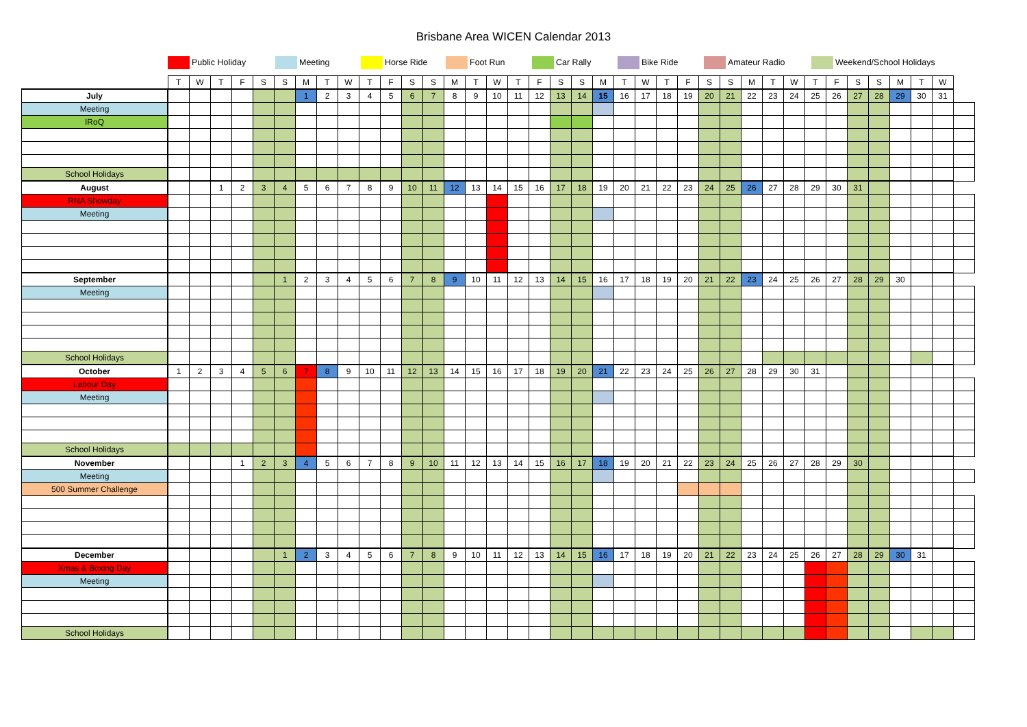Brisbane Area WICEN Calendar 2013
Public Holiday Meeting Horse Ride Foot Run Car Rally Bike Ride Amateur Radio Weekend/School Holidays
| | T | W | T | F | S | S | M | T | W | T | F | S | S | M | T | W | T | F | S | S | M | T | W | T | F | S | S | M | T | W | T | F | S | S | M | T | W | |
| July | | | | | | | 1 | 2 | 3 | 4 | 5 | 6 | 7 | 8 | 9 | 10 | 11 | 12 | 13 | 14 | 15 | 16 | 17 | 18 | 19 | 20 | 21 | 22 | 23 | 24 | 25 | 26 | 27 | 28 | 29 | 30 | 31 | |
| Meeting | | | | | | | | | | | | | | | | | | | | | | | | | | | | | | | | | | | | | | |
| IRoQ | | | | | | | | | | | | | | | | | | | | | | | | | | | | | | | | | | | | | | |
| School Holidays | | | | | | | | | | | | | | | | | | | | | | | | | | | | | | | | | | | | | | |
| August | | | 1 | 2 | 3 | 4 | 5 | 6 | 7 | 8 | 9 | 10 | 11 | 12 | 13 | 14 | 15 | 16 | 17 | 18 | 19 | 20 | 21 | 22 | 23 | 24 | 25 | 26 | 27 | 28 | 29 | 30 | 31 | | | | | |
| RNA Showday | | | | | | | | | | | | | | | | | | | | | | | | | | | | | | | | | | | | | | |
| Meeting | | | | | | | | | | | | | | | | | | | | | | | | | | | | | | | | | | | | | | |
| September | | | | | | 1 | 2 | 3 | 4 | 5 | 6 | 7 | 8 | 9 | 10 | 11 | 12 | 13 | 14 | 15 | 16 | 17 | 18 | 19 | 20 | 21 | 22 | 23 | 24 | 25 | 26 | 27 | 28 | 29 | 30 | | | |
| Meeting | | | | | | | | | | | | | | | | | | | | | | | | | | | | | | | | | | | | | | |
| School Holidays | | | | | | | | | | | | | | | | | | | | | | | | | | | | | | | | | | | | | | |
| October | 1 | 2 | 3 | 4 | 5 | 6 | 7 | 8 | 9 | 10 | 11 | 12 | 13 | 14 | 15 | 16 | 17 | 18 | 19 | 20 | 21 | 22 | 23 | 24 | 25 | 26 | 27 | 28 | 29 | 30 | 31 | | | | | | | |
| Labour Day | | | | | | | | | | | | | | | | | | | | | | | | | | | | | | | | | | | | | | |
| Meeting | | | | | | | | | | | | | | | | | | | | | | | | | | | | | | | | | | | | | | |
| School Holidays | | | | | | | | | | | | | | | | | | | | | | | | | | | | | | | | | | | | | | |
| November | | | | 1 | 2 | 3 | 4 | 5 | 6 | 7 | 8 | 9 | 10 | 11 | 12 | 13 | 14 | 15 | 16 | 17 | 18 | 19 | 20 | 21 | 22 | 23 | 24 | 25 | 26 | 27 | 28 | 29 | 30 | | | | | |
| Meeting | | | | | | | | | | | | | | | | | | | | | | | | | | | | | | | | | | | | | | |
| 500 Summer Challenge | | | | | | | | | | | | | | | | | | | | | | | | | | | | | | | | | | | | | | |
| December | | | | | | 1 | 2 | 3 | 4 | 5 | 6 | 7 | 8 | 9 | 10 | 11 | 12 | 13 | 14 | 15 | 16 | 17 | 18 | 19 | 20 | 21 | 22 | 23 | 24 | 25 | 26 | 27 | 28 | 29 | 30 | 31 | | |
| Xmas & Boxing Day | | | | | | | | | | | | | | | | | | | | | | | | | | | | | | | | | | | | | | |
| Meeting | | | | | | | | | | | | | | | | | | | | | | | | | | | | | | | | | | | | | | |
| School Holidays | | | | | | | | | | | | | | | | | | | | | | | | | | | | | | | | | | | | | | |